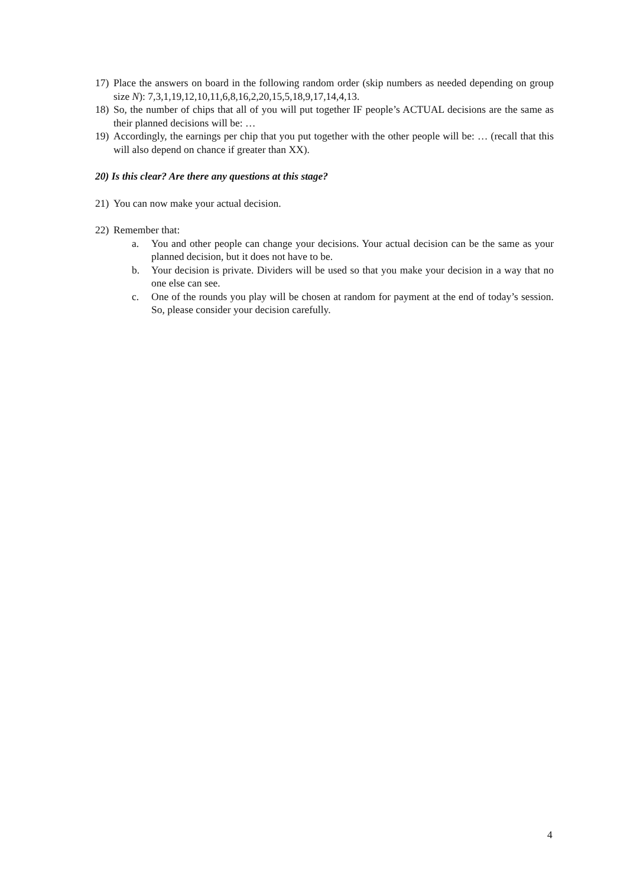17) Place the answers on board in the following random order (skip numbers as needed depending on group size N): 7,3,1,19,12,10,11,6,8,16,2,20,15,5,18,9,17,14,4,13.
18) So, the number of chips that all of you will put together IF people’s ACTUAL decisions are the same as their planned decisions will be: …
19) Accordingly, the earnings per chip that you put together with the other people will be: … (recall that this will also depend on chance if greater than XX).
20) Is this clear? Are there any questions at this stage?
21) You can now make your actual decision.
22) Remember that:
a. You and other people can change your decisions. Your actual decision can be the same as your planned decision, but it does not have to be.
b. Your decision is private. Dividers will be used so that you make your decision in a way that no one else can see.
c. One of the rounds you play will be chosen at random for payment at the end of today’s session. So, please consider your decision carefully.
4